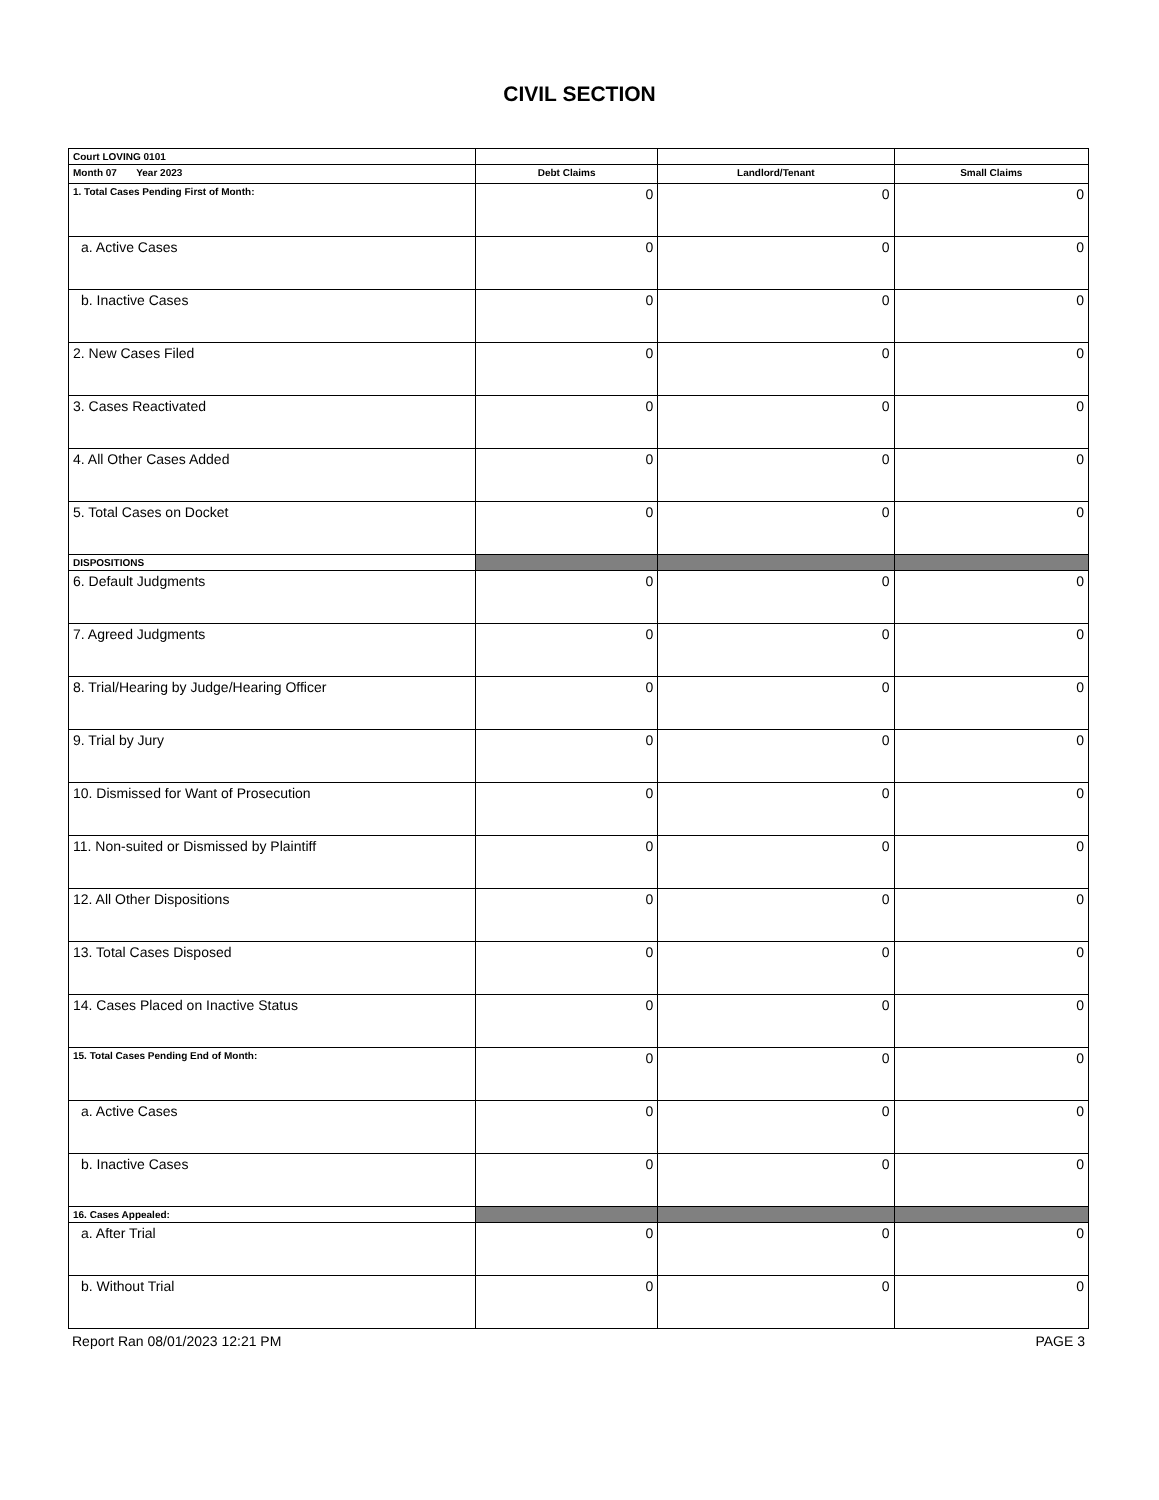CIVIL SECTION
| Court LOVING 0101 | | | |
| Month 07 Year 2023 | Debt Claims | Landlord/Tenant | Small Claims |
| 1. Total Cases Pending First of Month: | 0 | 0 | 0 |
| a. Active Cases | 0 | 0 | 0 |
| b. Inactive Cases | 0 | 0 | 0 |
| 2. New Cases Filed | 0 | 0 | 0 |
| 3. Cases Reactivated | 0 | 0 | 0 |
| 4. All Other Cases Added | 0 | 0 | 0 |
| 5. Total Cases on Docket | 0 | 0 | 0 |
| DISPOSITIONS | | | |
| 6. Default Judgments | 0 | 0 | 0 |
| 7. Agreed Judgments | 0 | 0 | 0 |
| 8. Trial/Hearing by Judge/Hearing Officer | 0 | 0 | 0 |
| 9. Trial by Jury | 0 | 0 | 0 |
| 10. Dismissed for Want of Prosecution | 0 | 0 | 0 |
| 11. Non-suited or Dismissed by Plaintiff | 0 | 0 | 0 |
| 12. All Other Dispositions | 0 | 0 | 0 |
| 13. Total Cases Disposed | 0 | 0 | 0 |
| 14. Cases Placed on Inactive Status | 0 | 0 | 0 |
| 15. Total Cases Pending End of Month: | 0 | 0 | 0 |
| a. Active Cases | 0 | 0 | 0 |
| b. Inactive Cases | 0 | 0 | 0 |
| 16. Cases Appealed: | | | |
| a. After Trial | 0 | 0 | 0 |
| b. Without Trial | 0 | 0 | 0 |
Report Ran 08/01/2023 12:21 PM PAGE 3